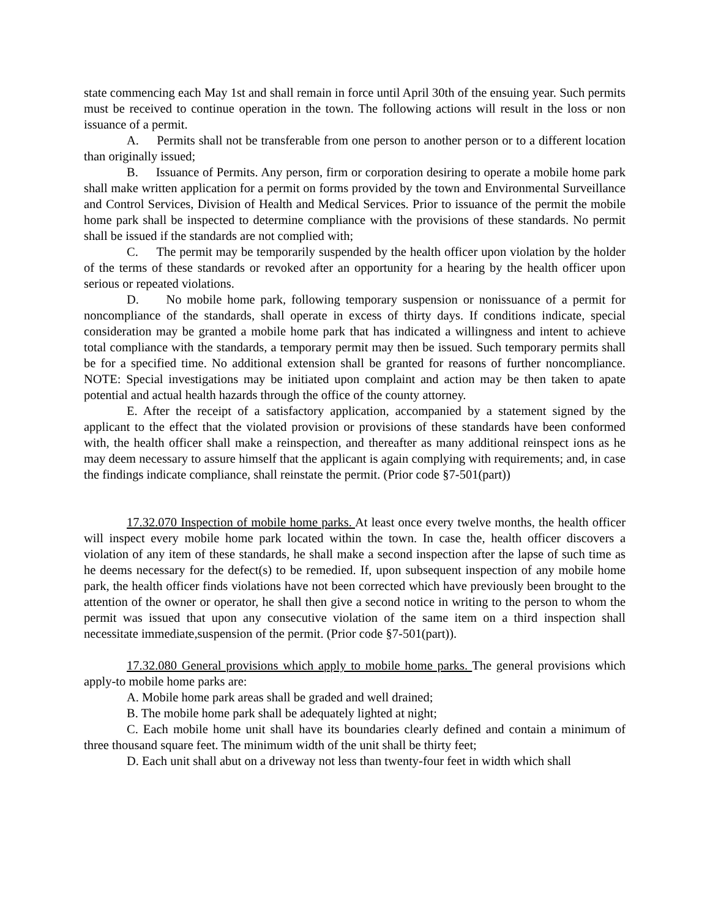state commencing each May 1st and shall remain in force until April 30th of the ensuing year. Such permits must be received to continue operation in the town. The following actions will result in the loss or non issuance of a permit.
A. Permits shall not be transferable from one person to another person or to a different location than originally issued;
B. Issuance of Permits. Any person, firm or corporation desiring to operate a mobile home park shall make written application for a permit on forms provided by the town and Environmental Surveillance and Control Services, Division of Health and Medical Services. Prior to issuance of the permit the mobile home park shall be inspected to determine compliance with the provisions of these standards. No permit shall be issued if the standards are not complied with;
C. The permit may be temporarily suspended by the health officer upon violation by the holder of the terms of these standards or revoked after an opportunity for a hearing by the health officer upon serious or repeated violations.
D. No mobile home park, following temporary suspension or nonissuance of a permit for noncompliance of the standards, shall operate in excess of thirty days. If conditions indicate, special consideration may be granted a mobile home park that has indicated a willingness and intent to achieve total compliance with the standards, a temporary permit may then be issued. Such temporary permits shall be for a specified time. No additional extension shall be granted for reasons of further noncompliance. NOTE: Special investigations may be initiated upon complaint and action may be then taken to apate potential and actual health hazards through the office of the county attorney.
E. After the receipt of a satisfactory application, accompanied by a statement signed by the applicant to the effect that the violated provision or provisions of these standards have been conformed with, the health officer shall make a reinspection, and thereafter as many additional reinspect ions as he may deem necessary to assure himself that the applicant is again complying with requirements; and, in case the findings indicate compliance, shall reinstate the permit. (Prior code §7-501(part))
17.32.070 Inspection of mobile home parks. At least once every twelve months, the health officer will inspect every mobile home park located within the town. In case the, health officer discovers a violation of any item of these standards, he shall make a second inspection after the lapse of such time as he deems necessary for the defect(s) to be remedied. If, upon subsequent inspection of any mobile home park, the health officer finds violations have not been corrected which have previously been brought to the attention of the owner or operator, he shall then give a second notice in writing to the person to whom the permit was issued that upon any consecutive violation of the same item on a third inspection shall necessitate immediate,suspension of the permit. (Prior code §7-501(part)).
17.32.080 General provisions which apply to mobile home parks. The general provisions which apply-to mobile home parks are:
A. Mobile home park areas shall be graded and well drained;
B. The mobile home park shall be adequately lighted at night;
C. Each mobile home unit shall have its boundaries clearly defined and contain a minimum of three thousand square feet. The minimum width of the unit shall be thirty feet;
D. Each unit shall abut on a driveway not less than twenty-four feet in width which shall